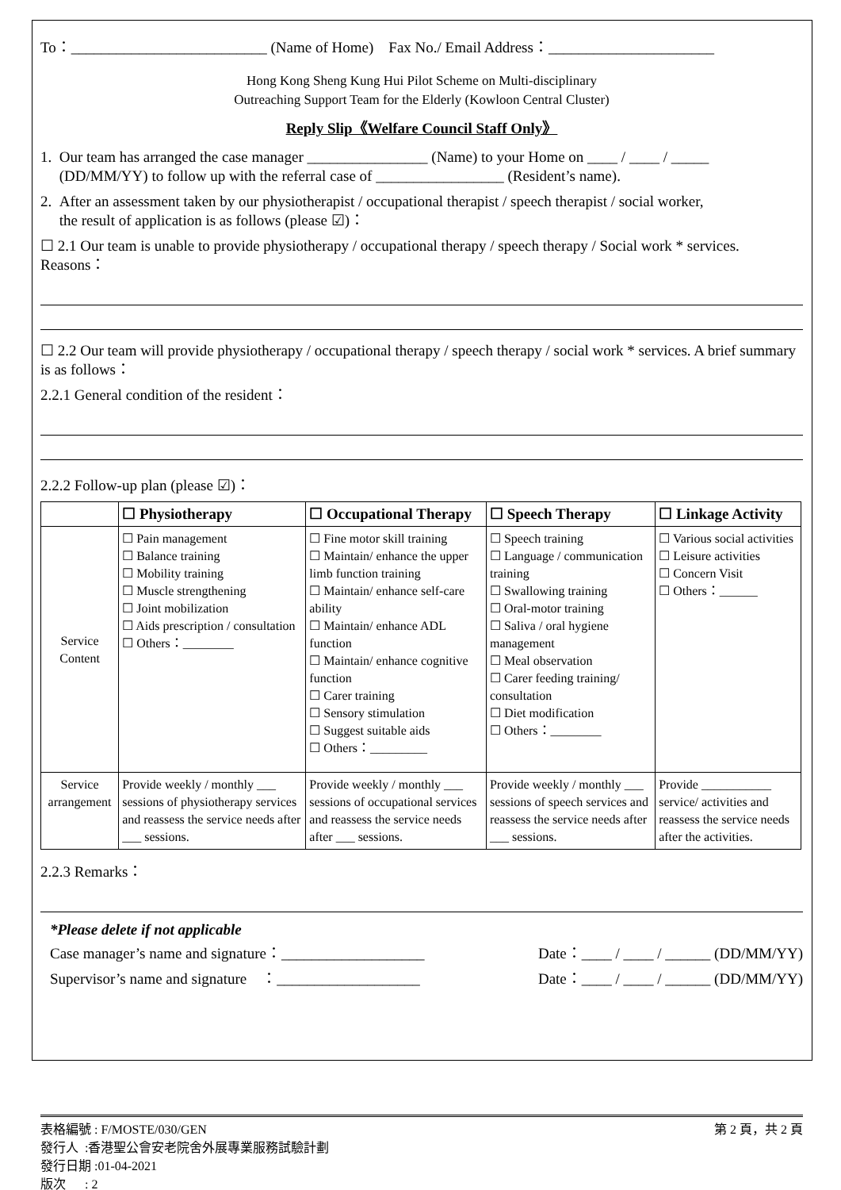To：__________________________ (Name of Home) Fax No./ Email Address：______________________
Hong Kong Sheng Kung Hui Pilot Scheme on Multi-disciplinary
Outreaching Support Team for the Elderly (Kowloon Central Cluster)
Reply Slip《Welfare Council Staff Only》
1. Our team has arranged the case manager ________________ (Name) to your Home on ____ / ____ / _____
(DD/MM/YY) to follow up with the referral case of _________________ (Resident’s name).
2. After an assessment taken by our physiotherapist / occupational therapist / speech therapist / social worker,
the result of application is as follows (please ☑)：
☐ 2.1 Our team is unable to provide physiotherapy / occupational therapy / speech therapy / Social work * services. Reasons：
☐ 2.2 Our team will provide physiotherapy / occupational therapy / speech therapy / social work * services. A brief summary is as follows：
2.2.1 General condition of the resident：
2.2.2 Follow-up plan (please ☑)：
| | ☐ Physiotherapy | ☐ Occupational Therapy | ☐ Speech Therapy | ☐ Linkage Activity |
| --- | --- | --- | --- | --- |
| Service Content | ☐ Pain management ☐ Balance training ☐ Mobility training ☐ Muscle strengthening ☐ Joint mobilization ☐ Aids prescription / consultation ☐ Others：________ | ☐ Fine motor skill training ☐ Maintain/ enhance the upper limb function training ☐ Maintain/ enhance self-care ability ☐ Maintain/ enhance ADL function ☐ Maintain/ enhance cognitive function ☐ Carer training ☐ Sensory stimulation ☐ Suggest suitable aids ☐ Others：_________ | ☐ Speech training ☐ Language / communication training ☐ Swallowing training ☐ Oral-motor training ☐ Saliva / oral hygiene management ☐ Meal observation ☐ Carer feeding training/ consultation ☐ Diet modification ☐ Others：________ | ☐ Various social activities ☐ Leisure activities ☐ Concern Visit ☐ Others：______ |
| Service arrangement | Provide weekly / monthly ___ sessions of physiotherapy services and reassess the service needs after ___ sessions. | Provide weekly / monthly ___ sessions of occupational services and reassess the service needs after ___ sessions. | Provide weekly / monthly ___ sessions of speech services and reassess the service needs after ___ sessions. | Provide ___________ service/ activities and reassess the service needs after the activities. |
2.2.3 Remarks：
*Please delete if not applicable
Case manager’s name and signature：___________________ Date：____ / ____ / ______ (DD/MM/YY)
Supervisor’s name and signature ：___________________ Date：____ / ____ / ______ (DD/MM/YY)
表格編號 : F/MOSTE/030/GEN 第 2 頁，共 2 頁
發行人 :香港聖公會安老院舍外展專業服務試驗計劃
發行日期 :01-04-2021
版次 : 2